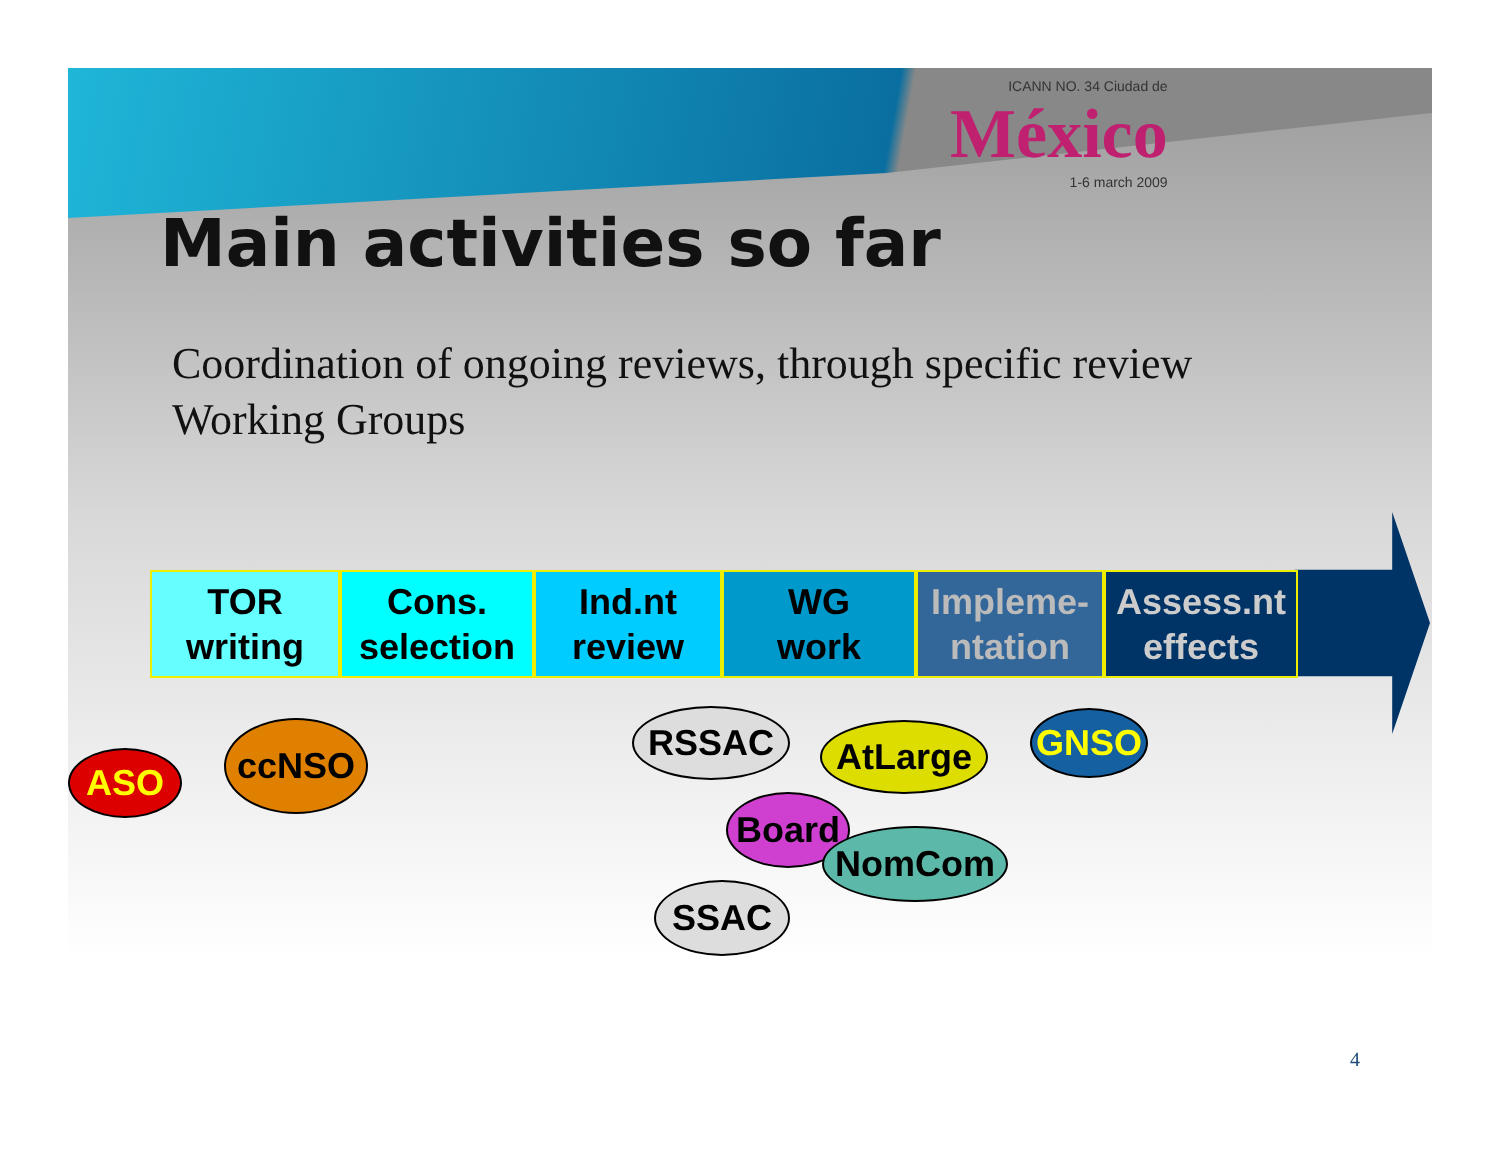ICANN NO. 34 Ciudad de
México
1-6 march 2009
Main activities so far
Coordination of ongoing reviews, through specific review Working Groups
TOR
writing
Cons.
selection
Ind.nt
review
WG
work
Impleme-
ntation
Assess.nt
effects
ASO
ccNSO RSSAC AtLarge GNSO
Board
NomCom
SSAC
4